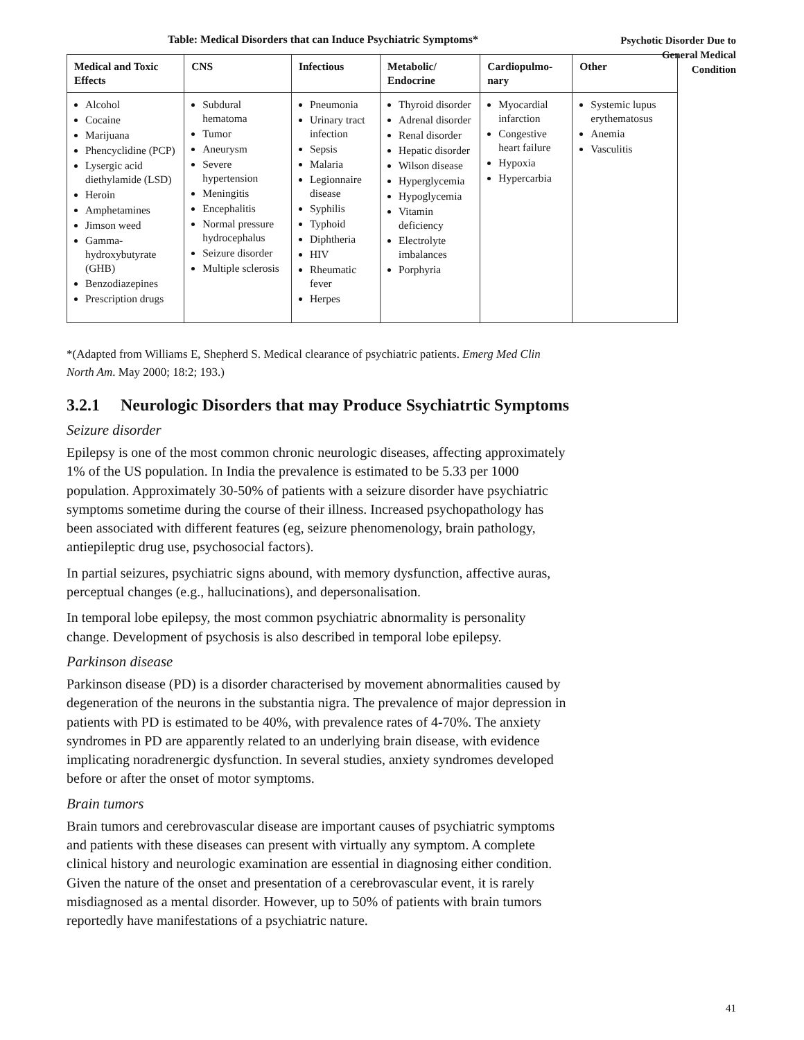Psychotic Disorder Due to
General Medical
Condition
Table: Medical Disorders that can Induce Psychiatric Symptoms*
| Medical and Toxic Effects | CNS | Infectious | Metabolic/ Endocrine | Cardiopulmo-nary | Other |
| --- | --- | --- | --- | --- | --- |
| Alcohol Cocaine Marijuana Phencyclidine (PCP) Lysergic acid diethylamide (LSD) Heroin Amphetamines Jimson weed Gamma-hydroxybutyrate (GHB) Benzodiazepines Prescription drugs | Subdural hematoma Tumor Aneurysm Severe hypertension Meningitis Encephalitis Normal pressure hydrocephalus Seizure disorder Multiple sclerosis | Pneumonia Urinary tract infection Sepsis Malaria Legionnaire disease Syphilis Typhoid Diphtheria HIV Rheumatic fever Herpes | Thyroid disorder Adrenal disorder Renal disorder Hepatic disorder Wilson disease Hyperglycemia Hypoglycemia Vitamin deficiency Electrolyte imbalances Porphyria | Myocardial infarction Congestive heart failure Hypoxia Hypercarbia | Systemic lupus erythematosus Anemia Vasculitis |
*(Adapted from Williams E, Shepherd S. Medical clearance of psychiatric patients. Emerg Med Clin North Am. May 2000; 18:2; 193.)
3.2.1 Neurologic Disorders that may Produce Ssychiatrtic Symptoms
Seizure disorder
Epilepsy is one of the most common chronic neurologic diseases, affecting approximately 1% of the US population. In India the prevalence is estimated to be 5.33 per 1000 population. Approximately 30-50% of patients with a seizure disorder have psychiatric symptoms sometime during the course of their illness. Increased psychopathology has been associated with different features (eg, seizure phenomenology, brain pathology, antiepileptic drug use, psychosocial factors).
In partial seizures, psychiatric signs abound, with memory dysfunction, affective auras, perceptual changes (e.g., hallucinations), and depersonalisation.
In temporal lobe epilepsy, the most common psychiatric abnormality is personality change. Development of psychosis is also described in temporal lobe epilepsy.
Parkinson disease
Parkinson disease (PD) is a disorder characterised by movement abnormalities caused by degeneration of the neurons in the substantia nigra. The prevalence of major depression in patients with PD is estimated to be 40%, with prevalence rates of 4-70%. The anxiety syndromes in PD are apparently related to an underlying brain disease, with evidence implicating noradrenergic dysfunction. In several studies, anxiety syndromes developed before or after the onset of motor symptoms.
Brain tumors
Brain tumors and cerebrovascular disease are important causes of psychiatric symptoms and patients with these diseases can present with virtually any symptom. A complete clinical history and neurologic examination are essential in diagnosing either condition. Given the nature of the onset and presentation of a cerebrovascular event, it is rarely misdiagnosed as a mental disorder. However, up to 50% of patients with brain tumors reportedly have manifestations of a psychiatric nature.
41